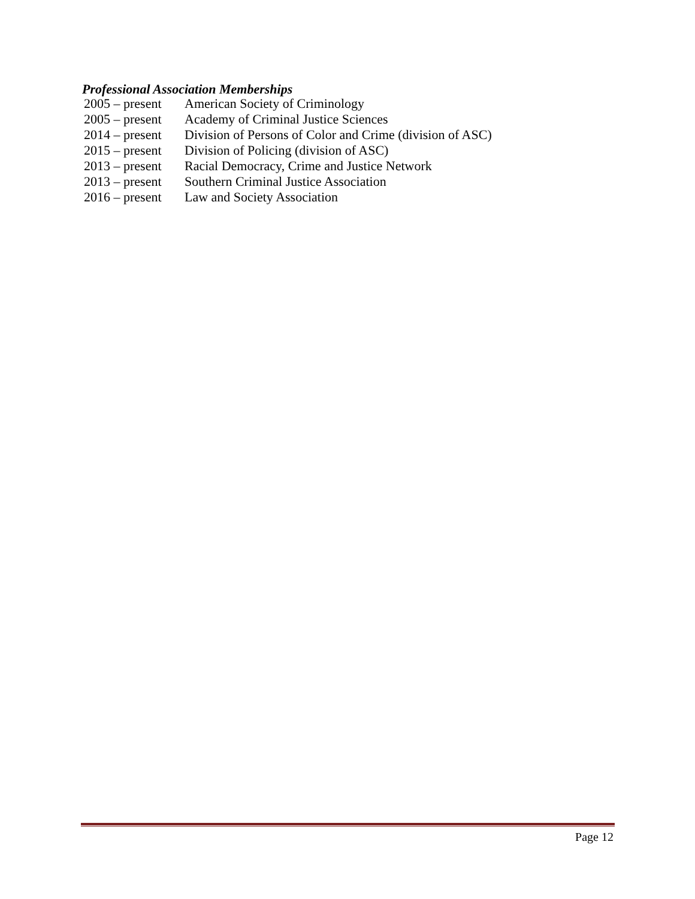Professional Association Memberships
| 2005 – present | American Society of Criminology |
| 2005 – present | Academy of Criminal Justice Sciences |
| 2014 – present | Division of Persons of Color and Crime (division of ASC) |
| 2015 – present | Division of Policing (division of ASC) |
| 2013 – present | Racial Democracy, Crime and Justice Network |
| 2013 – present | Southern Criminal Justice Association |
| 2016 – present | Law and Society Association |
Page 12